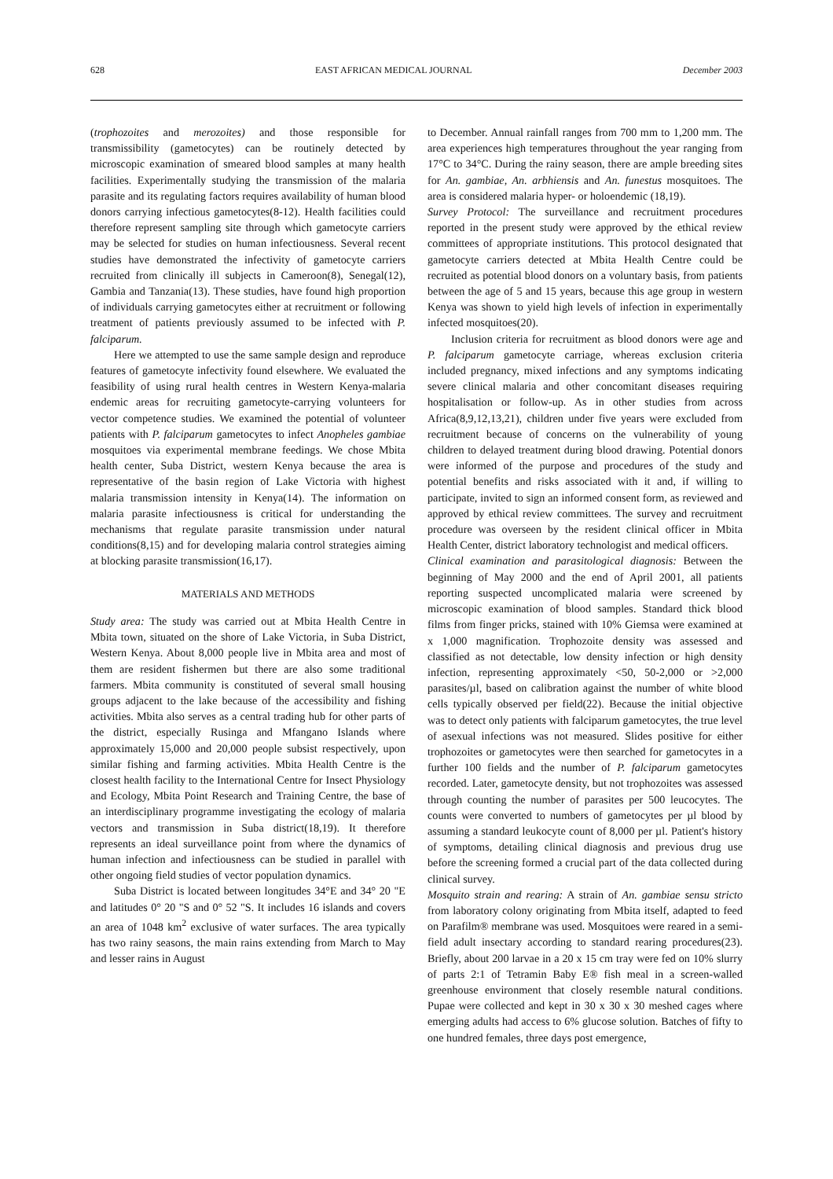628 EAST AFRICAN MEDICAL JOURNAL December 2003
(trophozoites and merozoites) and those responsible for transmissibility (gametocytes) can be routinely detected by microscopic examination of smeared blood samples at many health facilities. Experimentally studying the transmission of the malaria parasite and its regulating factors requires availability of human blood donors carrying infectious gametocytes(8-12). Health facilities could therefore represent sampling site through which gametocyte carriers may be selected for studies on human infectiousness. Several recent studies have demonstrated the infectivity of gametocyte carriers recruited from clinically ill subjects in Cameroon(8), Senegal(12), Gambia and Tanzania(13). These studies, have found high proportion of individuals carrying gametocytes either at recruitment or following treatment of patients previously assumed to be infected with P. falciparum.
Here we attempted to use the same sample design and reproduce features of gametocyte infectivity found elsewhere. We evaluated the feasibility of using rural health centres in Western Kenya-malaria endemic areas for recruiting gametocyte-carrying volunteers for vector competence studies. We examined the potential of volunteer patients with P. falciparum gametocytes to infect Anopheles gambiae mosquitoes via experimental membrane feedings. We chose Mbita health center, Suba District, western Kenya because the area is representative of the basin region of Lake Victoria with highest malaria transmission intensity in Kenya(14). The information on malaria parasite infectiousness is critical for understanding the mechanisms that regulate parasite transmission under natural conditions(8,15) and for developing malaria control strategies aiming at blocking parasite transmission(16,17).
MATERIALS AND METHODS
Study area: The study was carried out at Mbita Health Centre in Mbita town, situated on the shore of Lake Victoria, in Suba District, Western Kenya. About 8,000 people live in Mbita area and most of them are resident fishermen but there are also some traditional farmers. Mbita community is constituted of several small housing groups adjacent to the lake because of the accessibility and fishing activities. Mbita also serves as a central trading hub for other parts of the district, especially Rusinga and Mfangano Islands where approximately 15,000 and 20,000 people subsist respectively, upon similar fishing and farming activities. Mbita Health Centre is the closest health facility to the International Centre for Insect Physiology and Ecology, Mbita Point Research and Training Centre, the base of an interdisciplinary programme investigating the ecology of malaria vectors and transmission in Suba district(18,19). It therefore represents an ideal surveillance point from where the dynamics of human infection and infectiousness can be studied in parallel with other ongoing field studies of vector population dynamics.
Suba District is located between longitudes 34°E and 34° 20 "E and latitudes 0° 20 "S and 0° 52 "S. It includes 16 islands and covers an area of 1048 km<sup>2</sup> exclusive of water surfaces. The area typically has two rainy seasons, the main rains extending from March to May and lesser rains in August
to December. Annual rainfall ranges from 700 mm to 1,200 mm. The area experiences high temperatures throughout the year ranging from 17°C to 34°C. During the rainy season, there are ample breeding sites for An. gambiae, An. arbhiensis and An. funestus mosquitoes. The area is considered malaria hyper- or holoendemic (18,19).
Survey Protocol: The surveillance and recruitment procedures reported in the present study were approved by the ethical review committees of appropriate institutions. This protocol designated that gametocyte carriers detected at Mbita Health Centre could be recruited as potential blood donors on a voluntary basis, from patients between the age of 5 and 15 years, because this age group in western Kenya was shown to yield high levels of infection in experimentally infected mosquitoes(20).
Inclusion criteria for recruitment as blood donors were age and P. falciparum gametocyte carriage, whereas exclusion criteria included pregnancy, mixed infections and any symptoms indicating severe clinical malaria and other concomitant diseases requiring hospitalisation or follow-up. As in other studies from across Africa(8,9,12,13,21), children under five years were excluded from recruitment because of concerns on the vulnerability of young children to delayed treatment during blood drawing. Potential donors were informed of the purpose and procedures of the study and potential benefits and risks associated with it and, if willing to participate, invited to sign an informed consent form, as reviewed and approved by ethical review committees. The survey and recruitment procedure was overseen by the resident clinical officer in Mbita Health Center, district laboratory technologist and medical officers.
Clinical examination and parasitological diagnosis: Between the beginning of May 2000 and the end of April 2001, all patients reporting suspected uncomplicated malaria were screened by microscopic examination of blood samples. Standard thick blood films from finger pricks, stained with 10% Giemsa were examined at x 1,000 magnification. Trophozoite density was assessed and classified as not detectable, low density infection or high density infection, representing approximately <50, 50-2,000 or >2,000 parasites/µl, based on calibration against the number of white blood cells typically observed per field(22). Because the initial objective was to detect only patients with falciparum gametocytes, the true level of asexual infections was not measured. Slides positive for either trophozoites or gametocytes were then searched for gametocytes in a further 100 fields and the number of P. falciparum gametocytes recorded. Later, gametocyte density, but not trophozoites was assessed through counting the number of parasites per 500 leucocytes. The counts were converted to numbers of gametocytes per µl blood by assuming a standard leukocyte count of 8,000 per µl. Patient's history of symptoms, detailing clinical diagnosis and previous drug use before the screening formed a crucial part of the data collected during clinical survey.
Mosquito strain and rearing: A strain of An. gambiae sensu stricto from laboratory colony originating from Mbita itself, adapted to feed on Parafilm® membrane was used. Mosquitoes were reared in a semi-field adult insectary according to standard rearing procedures(23). Briefly, about 200 larvae in a 20 x 15 cm tray were fed on 10% slurry of parts 2:1 of Tetramin Baby E® fish meal in a screen-walled greenhouse environment that closely resemble natural conditions. Pupae were collected and kept in 30 x 30 x 30 meshed cages where emerging adults had access to 6% glucose solution. Batches of fifty to one hundred females, three days post emergence,